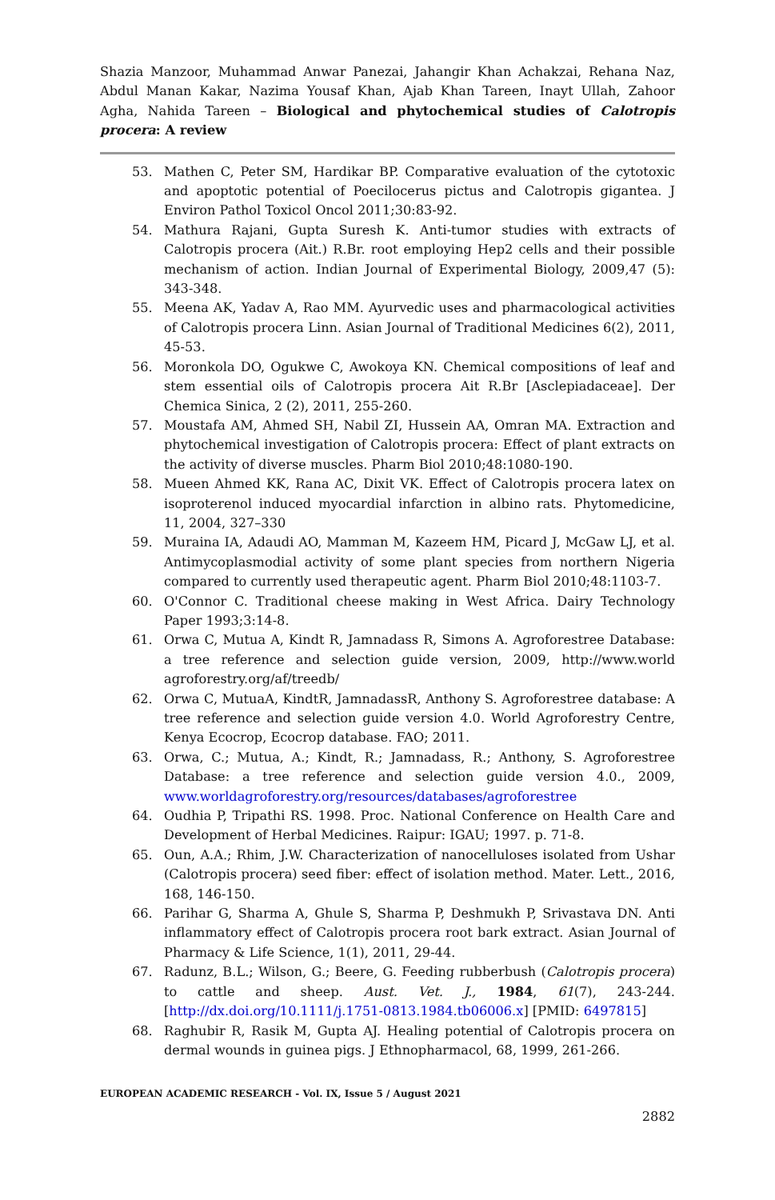Shazia Manzoor, Muhammad Anwar Panezai, Jahangir Khan Achakzai, Rehana Naz, Abdul Manan Kakar, Nazima Yousaf Khan, Ajab Khan Tareen, Inayt Ullah, Zahoor Agha, Nahida Tareen – Biological and phytochemical studies of Calotropis procera: A review
53. Mathen C, Peter SM, Hardikar BP. Comparative evaluation of the cytotoxic and apoptotic potential of Poecilocerus pictus and Calotropis gigantea. J Environ Pathol Toxicol Oncol 2011;30:83-92.
54. Mathura Rajani, Gupta Suresh K. Anti-tumor studies with extracts of Calotropis procera (Ait.) R.Br. root employing Hep2 cells and their possible mechanism of action. Indian Journal of Experimental Biology, 2009,47 (5): 343-348.
55. Meena AK, Yadav A, Rao MM. Ayurvedic uses and pharmacological activities of Calotropis procera Linn. Asian Journal of Traditional Medicines 6(2), 2011, 45-53.
56. Moronkola DO, Ogukwe C, Awokoya KN. Chemical compositions of leaf and stem essential oils of Calotropis procera Ait R.Br [Asclepiadaceae]. Der Chemica Sinica, 2 (2), 2011, 255-260.
57. Moustafa AM, Ahmed SH, Nabil ZI, Hussein AA, Omran MA. Extraction and phytochemical investigation of Calotropis procera: Effect of plant extracts on the activity of diverse muscles. Pharm Biol 2010;48:1080-190.
58. Mueen Ahmed KK, Rana AC, Dixit VK. Effect of Calotropis procera latex on isoproterenol induced myocardial infarction in albino rats. Phytomedicine, 11, 2004, 327–330
59. Muraina IA, Adaudi AO, Mamman M, Kazeem HM, Picard J, McGaw LJ, et al. Antimycoplasmodial activity of some plant species from northern Nigeria compared to currently used therapeutic agent. Pharm Biol 2010;48:1103-7.
60. O'Connor C. Traditional cheese making in West Africa. Dairy Technology Paper 1993;3:14-8.
61. Orwa C, Mutua A, Kindt R, Jamnadass R, Simons A. Agroforestree Database: a tree reference and selection guide version, 2009, http://www.world agroforestry.org/af/treedb/
62. Orwa C, MutuaA, KindtR, JamnadassR, Anthony S. Agroforestree database: A tree reference and selection guide version 4.0. World Agroforestry Centre, Kenya Ecocrop, Ecocrop database. FAO; 2011.
63. Orwa, C.; Mutua, A.; Kindt, R.; Jamnadass, R.; Anthony, S. Agroforestree Database: a tree reference and selection guide version 4.0., 2009, www.worldagroforestry.org/resources/databases/agroforestree
64. Oudhia P, Tripathi RS. 1998. Proc. National Conference on Health Care and Development of Herbal Medicines. Raipur: IGAU; 1997. p. 71-8.
65. Oun, A.A.; Rhim, J.W. Characterization of nanocelluloses isolated from Ushar (Calotropis procera) seed fiber: effect of isolation method. Mater. Lett., 2016, 168, 146-150.
66. Parihar G, Sharma A, Ghule S, Sharma P, Deshmukh P, Srivastava DN. Anti inflammatory effect of Calotropis procera root bark extract. Asian Journal of Pharmacy & Life Science, 1(1), 2011, 29-44.
67. Radunz, B.L.; Wilson, G.; Beere, G. Feeding rubberbush (Calotropis procera) to cattle and sheep. Aust. Vet. J., 1984, 61(7), 243-244. [http://dx.doi.org/10.1111/j.1751-0813.1984.tb06006.x] [PMID: 6497815]
68. Raghubir R, Rasik M, Gupta AJ. Healing potential of Calotropis procera on dermal wounds in guinea pigs. J Ethnopharmacol, 68, 1999, 261-266.
EUROPEAN ACADEMIC RESEARCH - Vol. IX, Issue 5 / August 2021
2882